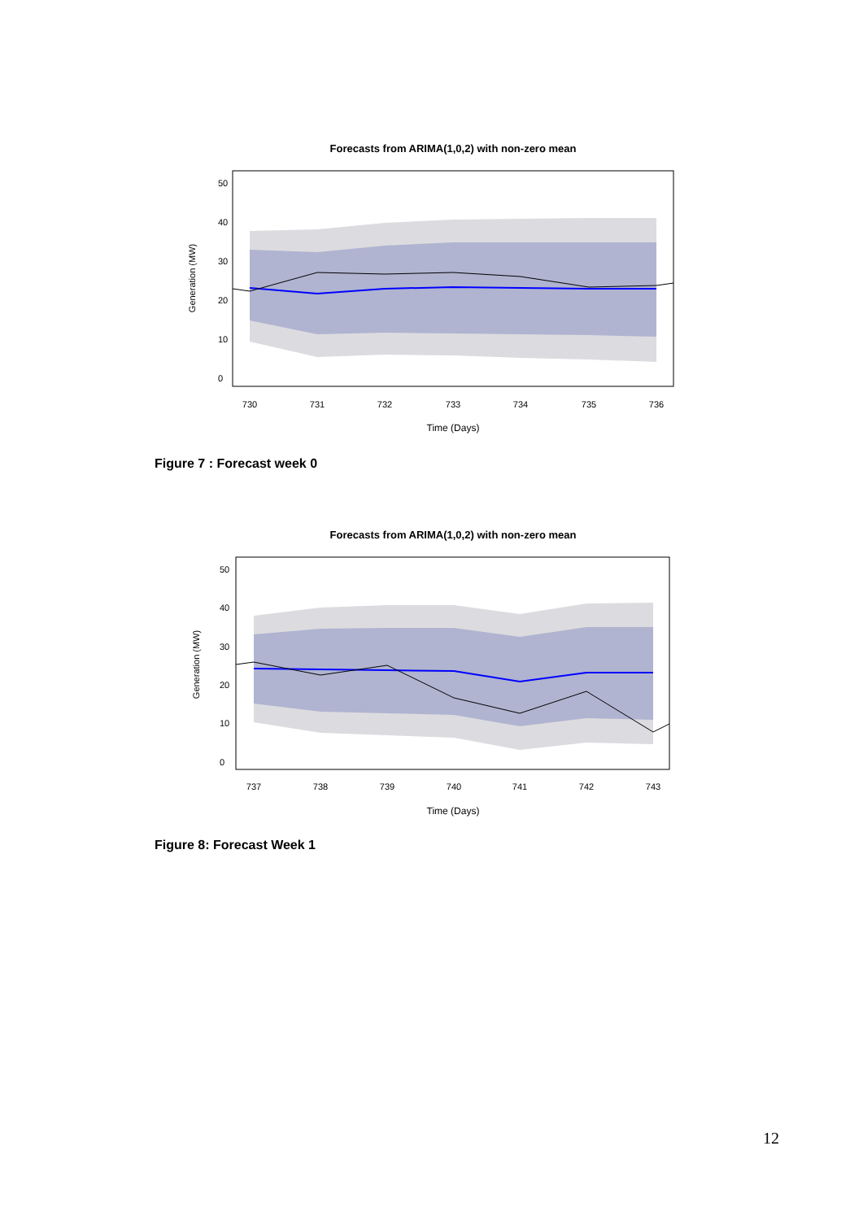Forecasts from ARIMA(1,0,2) with non-zero mean
730
731
732
733
734
735
736
Time (Days)
Generation (MW)
0
10
20
30
40
50
Figure 7 : Forecast week 0
Forecasts from ARIMA(1,0,2) with non-zero mean
737
738
739
740
741
742
743
Time (Days)
Generation (MW)
0
10
20
30
40
50
Figure 8: Forecast Week 1
12